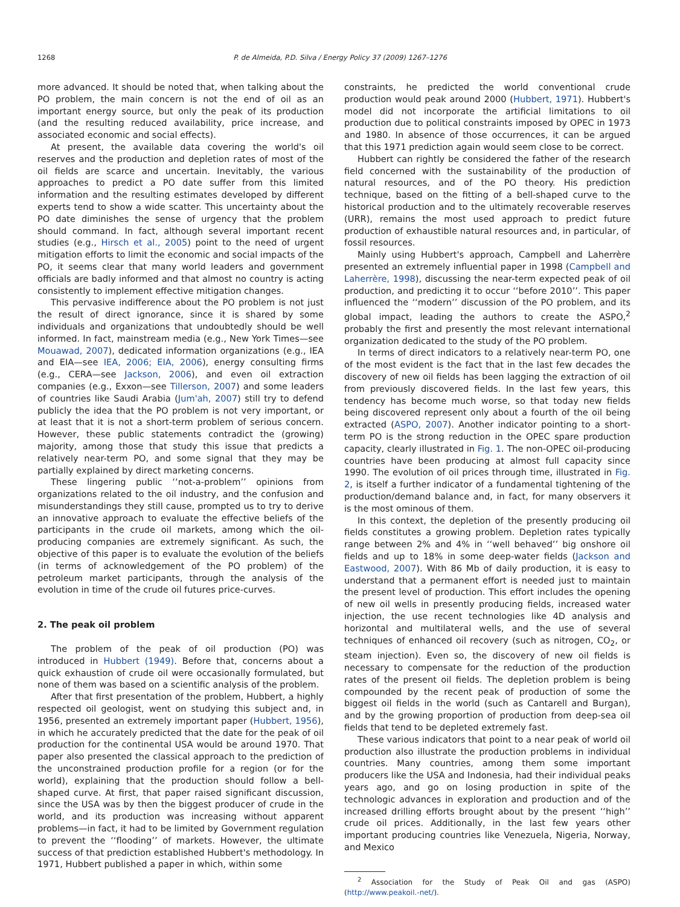1268 P. de Almeida, P.D. Silva / Energy Policy 37 (2009) 1267–1276
more advanced. It should be noted that, when talking about the PO problem, the main concern is not the end of oil as an important energy source, but only the peak of its production (and the resulting reduced availability, price increase, and associated economic and social effects).
At present, the available data covering the world's oil reserves and the production and depletion rates of most of the oil fields are scarce and uncertain. Inevitably, the various approaches to predict a PO date suffer from this limited information and the resulting estimates developed by different experts tend to show a wide scatter. This uncertainty about the PO date diminishes the sense of urgency that the problem should command. In fact, although several important recent studies (e.g., Hirsch et al., 2005) point to the need of urgent mitigation efforts to limit the economic and social impacts of the PO, it seems clear that many world leaders and government officials are badly informed and that almost no country is acting consistently to implement effective mitigation changes.
This pervasive indifference about the PO problem is not just the result of direct ignorance, since it is shared by some individuals and organizations that undoubtedly should be well informed. In fact, mainstream media (e.g., New York Times—see Mouawad, 2007), dedicated information organizations (e.g., IEA and EIA—see IEA, 2006; EIA, 2006), energy consulting firms (e.g., CERA—see Jackson, 2006), and even oil extraction companies (e.g., Exxon—see Tillerson, 2007) and some leaders of countries like Saudi Arabia (Jum'ah, 2007) still try to defend publicly the idea that the PO problem is not very important, or at least that it is not a short-term problem of serious concern. However, these public statements contradict the (growing) majority, among those that study this issue that predicts a relatively near-term PO, and some signal that they may be partially explained by direct marketing concerns.
These lingering public ‘‘not-a-problem’’ opinions from organizations related to the oil industry, and the confusion and misunderstandings they still cause, prompted us to try to derive an innovative approach to evaluate the effective beliefs of the participants in the crude oil markets, among which the oil-producing companies are extremely significant. As such, the objective of this paper is to evaluate the evolution of the beliefs (in terms of acknowledgement of the PO problem) of the petroleum market participants, through the analysis of the evolution in time of the crude oil futures price-curves.
2. The peak oil problem
The problem of the peak of oil production (PO) was introduced in Hubbert (1949). Before that, concerns about a quick exhaustion of crude oil were occasionally formulated, but none of them was based on a scientific analysis of the problem.
After that first presentation of the problem, Hubbert, a highly respected oil geologist, went on studying this subject and, in 1956, presented an extremely important paper (Hubbert, 1956), in which he accurately predicted that the date for the peak of oil production for the continental USA would be around 1970. That paper also presented the classical approach to the prediction of the unconstrained production profile for a region (or for the world), explaining that the production should follow a bell-shaped curve. At first, that paper raised significant discussion, since the USA was by then the biggest producer of crude in the world, and its production was increasing without apparent problems—in fact, it had to be limited by Government regulation to prevent the ‘‘flooding’’ of markets. However, the ultimate success of that prediction established Hubbert's methodology. In 1971, Hubbert published a paper in which, within some
constraints, he predicted the world conventional crude production would peak around 2000 (Hubbert, 1971). Hubbert's model did not incorporate the artificial limitations to oil production due to political constraints imposed by OPEC in 1973 and 1980. In absence of those occurrences, it can be argued that this 1971 prediction again would seem close to be correct.
Hubbert can rightly be considered the father of the research field concerned with the sustainability of the production of natural resources, and of the PO theory. His prediction technique, based on the fitting of a bell-shaped curve to the historical production and to the ultimately recoverable reserves (URR), remains the most used approach to predict future production of exhaustible natural resources and, in particular, of fossil resources.
Mainly using Hubbert's approach, Campbell and Laherrère presented an extremely influential paper in 1998 (Campbell and Laherrère, 1998), discussing the near-term expected peak of oil production, and predicting it to occur ‘‘before 2010’’. This paper influenced the ‘‘modern’’ discussion of the PO problem, and its global impact, leading the authors to create the ASPO,<sup>2</sup> probably the first and presently the most relevant international organization dedicated to the study of the PO problem.
In terms of direct indicators to a relatively near-term PO, one of the most evident is the fact that in the last few decades the discovery of new oil fields has been lagging the extraction of oil from previously discovered fields. In the last few years, this tendency has become much worse, so that today new fields being discovered represent only about a fourth of the oil being extracted (ASPO, 2007). Another indicator pointing to a short-term PO is the strong reduction in the OPEC spare production capacity, clearly illustrated in Fig. 1. The non-OPEC oil-producing countries have been producing at almost full capacity since 1990. The evolution of oil prices through time, illustrated in Fig. 2, is itself a further indicator of a fundamental tightening of the production/demand balance and, in fact, for many observers it is the most ominous of them.
In this context, the depletion of the presently producing oil fields constitutes a growing problem. Depletion rates typically range between 2% and 4% in ‘‘well behaved’’ big onshore oil fields and up to 18% in some deep-water fields (Jackson and Eastwood, 2007). With 86 Mb of daily production, it is easy to understand that a permanent effort is needed just to maintain the present level of production. This effort includes the opening of new oil wells in presently producing fields, increased water injection, the use recent technologies like 4D analysis and horizontal and multilateral wells, and the use of several techniques of enhanced oil recovery (such as nitrogen, CO<sub>2</sub>, or steam injection). Even so, the discovery of new oil fields is necessary to compensate for the reduction of the production rates of the present oil fields. The depletion problem is being compounded by the recent peak of production of some the biggest oil fields in the world (such as Cantarell and Burgan), and by the growing proportion of production from deep-sea oil fields that tend to be depleted extremely fast.
These various indicators that point to a near peak of world oil production also illustrate the production problems in individual countries. Many countries, among them some important producers like the USA and Indonesia, had their individual peaks years ago, and go on losing production in spite of the technologic advances in exploration and production and of the increased drilling efforts brought about by the present ‘‘high’’ crude oil prices. Additionally, in the last few years other important producing countries like Venezuela, Nigeria, Norway, and Mexico
<sup>2</sup> Association for the Study of Peak Oil and gas (ASPO) (http://www.peakoil.-net/).